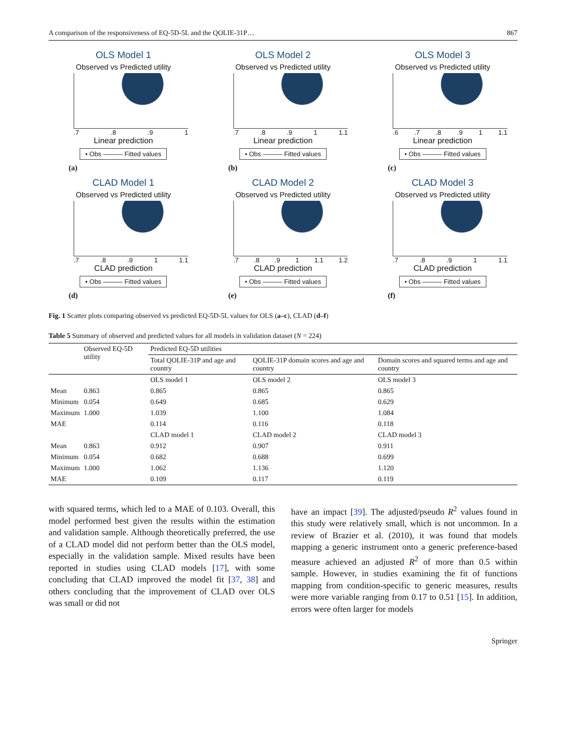A comparison of the responsiveness of EQ-5D-5L and the QOLIE-31P… 867
OLS Model 1
Observed vs Predicted utility
.7 .8 .9 1
Linear prediction
• Obs ——— Fitted values
(a)
OLS Model 2
Observed vs Predicted utility
.7 .8 .9 1 1.1
Linear prediction
• Obs ——— Fitted values
(b)
OLS Model 3
Observed vs Predicted utility
.6 .7 .8 .9 1 1.1
Linear prediction
• Obs ——— Fitted values
(c)
CLAD Model 1
Observed vs Predicted utility
.7 .8 .9 1 1.1
CLAD prediction
• Obs ——— Fitted values
(d)
CLAD Model 2
Observed vs Predicted utility
.7 .8 .9 1 1.1 1.2
CLAD prediction
• Obs ——— Fitted values
(e)
CLAD Model 3
Observed vs Predicted utility
.7 .8 .9 1 1.1
CLAD prediction
• Obs ——— Fitted values
(f)
Fig. 1 Scatter plots comparing observed vs predicted EQ-5D-5L values for OLS (a–c), CLAD (d–f)
Table 5 Summary of observed and predicted values for all models in validation dataset (N = 224)
| | Observed EQ-5D utility | Predicted EQ-5D utilities | | |
| --- | --- | --- | --- | --- |
| | | Total QOLIE-31P and age and country | QOLIE-31P domain scores and age and country | Domain scores and squared terms and age and country |
| | | OLS model 1 | OLS model 2 | OLS model 3 |
| Mean | 0.863 | 0.865 | 0.865 | 0.865 |
| Minimum | 0.054 | 0.649 | 0.685 | 0.629 |
| Maximum | 1.000 | 1.039 | 1.100 | 1.084 |
| MAE | | 0.114 | 0.116 | 0.118 |
| | | CLAD model 1 | CLAD model 2 | CLAD model 3 |
| Mean | 0.863 | 0.912 | 0.907 | 0.911 |
| Minimum | 0.054 | 0.682 | 0.688 | 0.699 |
| Maximum | 1.000 | 1.062 | 1.136 | 1.120 |
| MAE | | 0.109 | 0.117 | 0.119 |
with squared terms, which led to a MAE of 0.103. Overall, this model performed best given the results within the estimation and validation sample. Although theoretically preferred, the use of a CLAD model did not perform better than the OLS model, especially in the validation sample. Mixed results have been reported in studies using CLAD models [17], with some concluding that CLAD improved the model fit [37, 38] and others concluding that the improvement of CLAD over OLS was small or did not
have an impact [39]. The adjusted/pseudo R<sup>2</sup> values found in this study were relatively small, which is not uncommon. In a review of Brazier et al. (2010), it was found that models mapping a generic instrument onto a generic preference-based measure achieved an adjusted R<sup>2</sup> of more than 0.5 within sample. However, in studies examining the fit of functions mapping from condition-specific to generic measures, results were more variable ranging from 0.17 to 0.51 [15]. In addition, errors were often larger for models
Springer